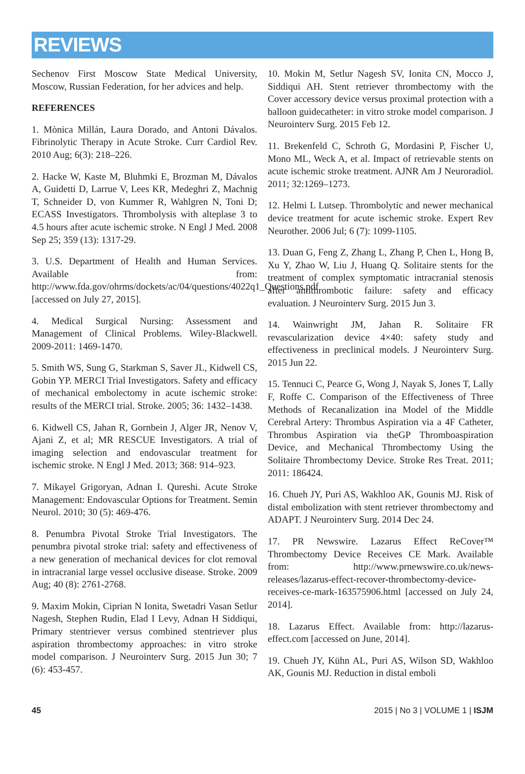REVIEWS
Sechenov First Moscow State Medical University, Moscow, Russian Federation, for her advices and help.
REFERENCES
1. Mònica Millán, Laura Dorado, and Antoni Dávalos. Fibrinolytic Therapy in Acute Stroke. Curr Cardiol Rev. 2010 Aug; 6(3): 218–226.
2. Hacke W, Kaste M, Bluhmki E, Brozman M, Dávalos A, Guidetti D, Larrue V, Lees KR, Medeghri Z, Machnig T, Schneider D, von Kummer R, Wahlgren N, Toni D; ECASS Investigators. Thrombolysis with alteplase 3 to 4.5 hours after acute ischemic stroke. N Engl J Med. 2008 Sep 25; 359 (13): 1317-29.
3. U.S. Department of Health and Human Services. Available from: http://www.fda.gov/ohrms/dockets/ac/04/questions/4022q1_Questions.pdf [accessed on July 27, 2015].
4. Medical Surgical Nursing: Assessment and Management of Clinical Problems. Wiley-Blackwell. 2009-2011: 1469-1470.
5. Smith WS, Sung G, Starkman S, Saver JL, Kidwell CS, Gobin YP. MERCI Trial Investigators. Safety and efficacy of mechanical embolectomy in acute ischemic stroke: results of the MERCI trial. Stroke. 2005; 36: 1432–1438.
6. Kidwell CS, Jahan R, Gornbein J, Alger JR, Nenov V, Ajani Z, et al; MR RESCUE Investigators. A trial of imaging selection and endovascular treatment for ischemic stroke. N Engl J Med. 2013; 368: 914–923.
7. Mikayel Grigoryan, Adnan I. Qureshi. Acute Stroke Management: Endovascular Options for Treatment. Semin Neurol. 2010; 30 (5): 469-476.
8. Penumbra Pivotal Stroke Trial Investigators. The penumbra pivotal stroke trial: safety and effectiveness of a new generation of mechanical devices for clot removal in intracranial large vessel occlusive disease. Stroke. 2009 Aug; 40 (8): 2761-2768.
9. Maxim Mokin, Ciprian N Ionita, Swetadri Vasan Setlur Nagesh, Stephen Rudin, Elad I Levy, Adnan H Siddiqui, Primary stentriever versus combined stentriever plus aspiration thrombectomy approaches: in vitro stroke model comparison. J Neurointerv Surg. 2015 Jun 30; 7 (6): 453-457.
10. Mokin M, Setlur Nagesh SV, Ionita CN, Mocco J, Siddiqui AH. Stent retriever thrombectomy with the Cover accessory device versus proximal protection with a balloon guidecatheter: in vitro stroke model comparison. J Neurointerv Surg. 2015 Feb 12.
11. Brekenfeld C, Schroth G, Mordasini P, Fischer U, Mono ML, Weck A, et al. Impact of retrievable stents on acute ischemic stroke treatment. AJNR Am J Neuroradiol. 2011; 32:1269–1273.
12. Helmi L Lutsep. Thrombolytic and newer mechanical device treatment for acute ischemic stroke. Expert Rev Neurother. 2006 Jul; 6 (7): 1099-1105.
13. Duan G, Feng Z, Zhang L, Zhang P, Chen L, Hong B, Xu Y, Zhao W, Liu J, Huang Q. Solitaire stents for the treatment of complex symptomatic intracranial stenosis after antithrombotic failure: safety and efficacy evaluation. J Neurointerv Surg. 2015 Jun 3.
14. Wainwright JM, Jahan R. Solitaire FR revascularization device 4×40: safety study and effectiveness in preclinical models. J Neurointerv Surg. 2015 Jun 22.
15. Tennuci C, Pearce G, Wong J, Nayak S, Jones T, Lally F, Roffe C. Comparison of the Effectiveness of Three Methods of Recanalization ina Model of the Middle Cerebral Artery: Thrombus Aspiration via a 4F Catheter, Thrombus Aspiration via theGP Thromboaspiration Device, and Mechanical Thrombectomy Using the Solitaire Thrombectomy Device. Stroke Res Treat. 2011; 2011: 186424.
16. Chueh JY, Puri AS, Wakhloo AK, Gounis MJ. Risk of distal embolization with stent retriever thrombectomy and ADAPT. J Neurointerv Surg. 2014 Dec 24.
17. PR Newswire. Lazarus Effect ReCover™ Thrombectomy Device Receives CE Mark. Available from: http://www.prnewswire.co.uk/news-releases/lazarus-effect-recover-thrombectomy-device-receives-ce-mark-163575906.html [accessed on July 24, 2014].
18. Lazarus Effect. Available from: http://lazarus-effect.com [accessed on June, 2014].
19. Chueh JY, Kühn AL, Puri AS, Wilson SD, Wakhloo AK, Gounis MJ. Reduction in distal emboli
45 2015 | No 3 | VOLUME 1 | ISJM